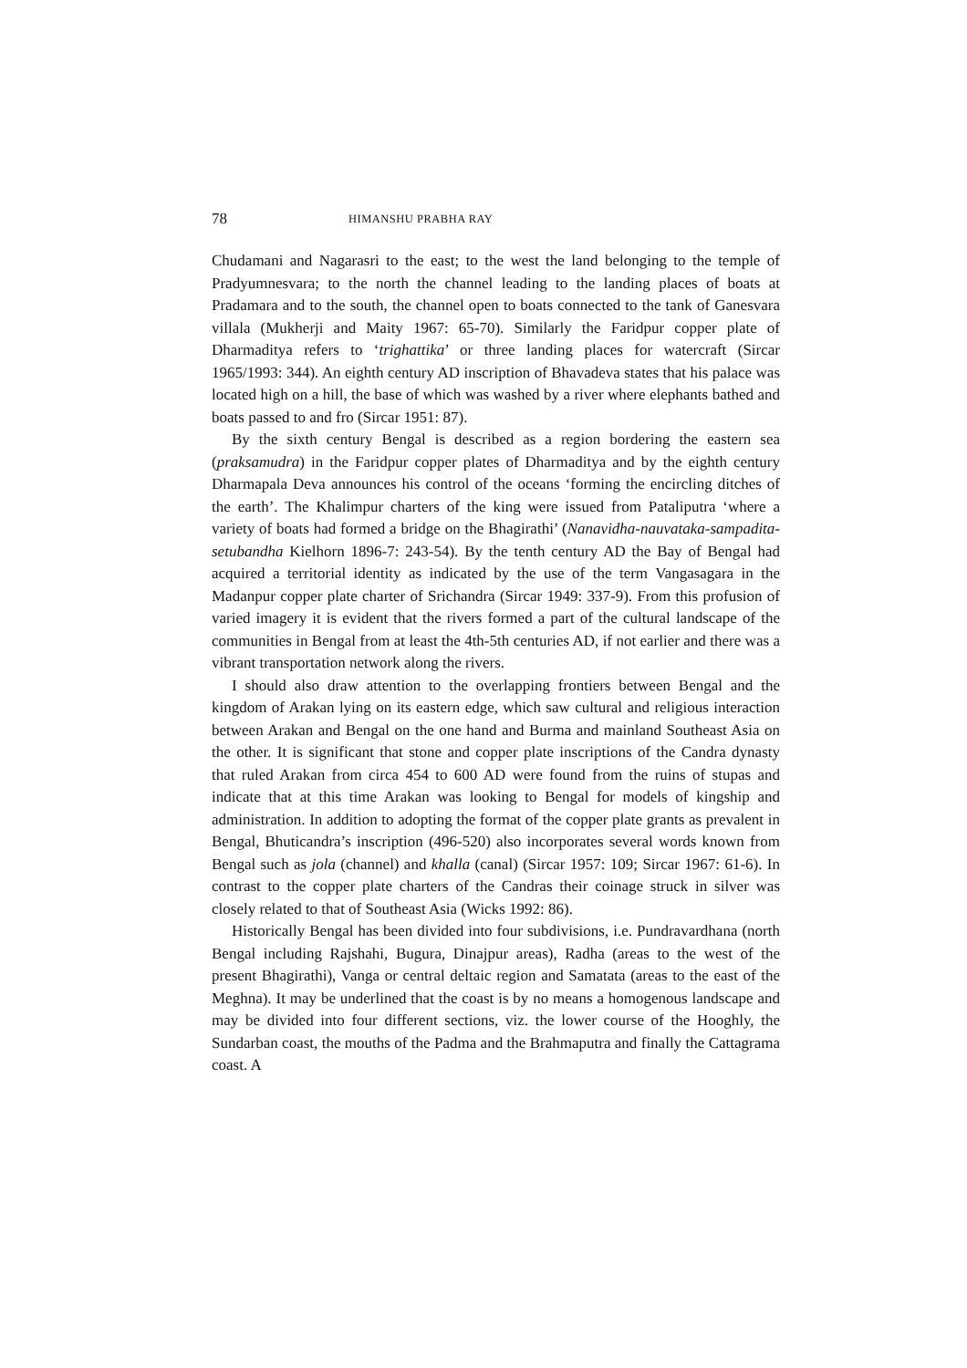78 HIMANSHU PRABHA RAY
Chudamani and Nagarasri to the east; to the west the land belonging to the temple of Pradyumnesvara; to the north the channel leading to the landing places of boats at Pradamara and to the south, the channel open to boats connected to the tank of Ganesvara villala (Mukherji and Maity 1967: 65-70). Similarly the Faridpur copper plate of Dharmaditya refers to ‘trighattika’ or three landing places for watercraft (Sircar 1965/1993: 344). An eighth century AD inscription of Bhavadeva states that his palace was located high on a hill, the base of which was washed by a river where elephants bathed and boats passed to and fro (Sircar 1951: 87).
By the sixth century Bengal is described as a region bordering the eastern sea (praksamudra) in the Faridpur copper plates of Dharmaditya and by the eighth century Dharmapala Deva announces his control of the oceans ‘forming the encircling ditches of the earth’. The Khalimpur charters of the king were issued from Pataliputra ‘where a variety of boats had formed a bridge on the Bhagirathi’ (Nanavidha-nauvataka-sampadita-setubandha Kielhorn 1896-7: 243-54). By the tenth century AD the Bay of Bengal had acquired a territorial identity as indicated by the use of the term Vangasagara in the Madanpur copper plate charter of Srichandra (Sircar 1949: 337-9). From this profusion of varied imagery it is evident that the rivers formed a part of the cultural landscape of the communities in Bengal from at least the 4th-5th centuries AD, if not earlier and there was a vibrant transportation network along the rivers.
I should also draw attention to the overlapping frontiers between Bengal and the kingdom of Arakan lying on its eastern edge, which saw cultural and religious interaction between Arakan and Bengal on the one hand and Burma and mainland Southeast Asia on the other. It is significant that stone and copper plate inscriptions of the Candra dynasty that ruled Arakan from circa 454 to 600 AD were found from the ruins of stupas and indicate that at this time Arakan was looking to Bengal for models of kingship and administration. In addition to adopting the format of the copper plate grants as prevalent in Bengal, Bhuticandra’s inscription (496-520) also incorporates several words known from Bengal such as jola (channel) and khalla (canal) (Sircar 1957: 109; Sircar 1967: 61-6). In contrast to the copper plate charters of the Candras their coinage struck in silver was closely related to that of Southeast Asia (Wicks 1992: 86).
Historically Bengal has been divided into four subdivisions, i.e. Pundravardhana (north Bengal including Rajshahi, Bugura, Dinajpur areas), Radha (areas to the west of the present Bhagirathi), Vanga or central deltaic region and Samatata (areas to the east of the Meghna). It may be underlined that the coast is by no means a homogenous landscape and may be divided into four different sections, viz. the lower course of the Hooghly, the Sundarban coast, the mouths of the Padma and the Brahmaputra and finally the Cattagrama coast. A